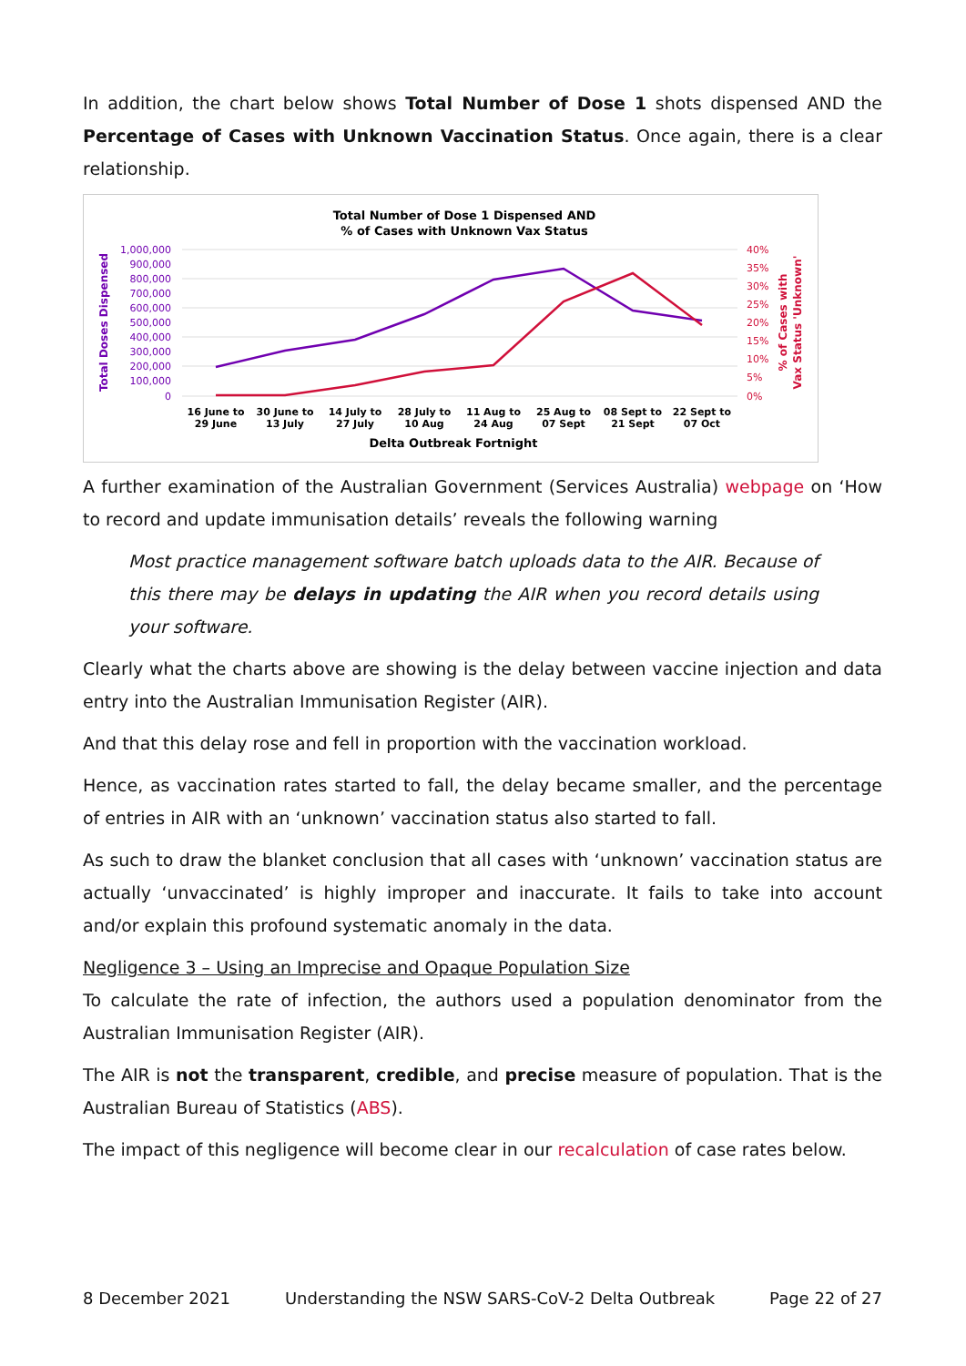In addition, the chart below shows Total Number of Dose 1 shots dispensed AND the Percentage of Cases with Unknown Vaccination Status. Once again, there is a clear relationship.
Total Number of Dose 1 Dispensed AND
% of Cases with Unknown Vax Status
1,000,000
900,000
800,000
700,000
600,000
500,000
400,000
300,000
200,000
100,000
0
40%
35%
30%
25%
20%
15%
10%
5%
0%
Total Doses Dispensed
% of Cases with
Vax Status 'Unknown'
16 June to
29 June
30 June to
13 July
14 July to
27 July
28 July to
10 Aug
11 Aug to
24 Aug
25 Aug to
07 Sept
08 Sept to
21 Sept
22 Sept to
07 Oct
Delta Outbreak Fortnight
A further examination of the Australian Government (Services Australia) webpage on ‘How to record and update immunisation details’ reveals the following warning
Most practice management software batch uploads data to the AIR. Because of this there may be delays in updating the AIR when you record details using your software.
Clearly what the charts above are showing is the delay between vaccine injection and data entry into the Australian Immunisation Register (AIR).
And that this delay rose and fell in proportion with the vaccination workload.
Hence, as vaccination rates started to fall, the delay became smaller, and the percentage of entries in AIR with an ‘unknown’ vaccination status also started to fall.
As such to draw the blanket conclusion that all cases with ‘unknown’ vaccination status are actually ‘unvaccinated’ is highly improper and inaccurate. It fails to take into account and/or explain this profound systematic anomaly in the data.
Negligence 3 – Using an Imprecise and Opaque Population Size
To calculate the rate of infection, the authors used a population denominator from the Australian Immunisation Register (AIR).
The AIR is not the transparent, credible, and precise measure of population. That is the Australian Bureau of Statistics (ABS).
The impact of this negligence will become clear in our recalculation of case rates below.
8 December 2021 Understanding the NSW SARS-CoV-2 Delta Outbreak Page 22 of 27